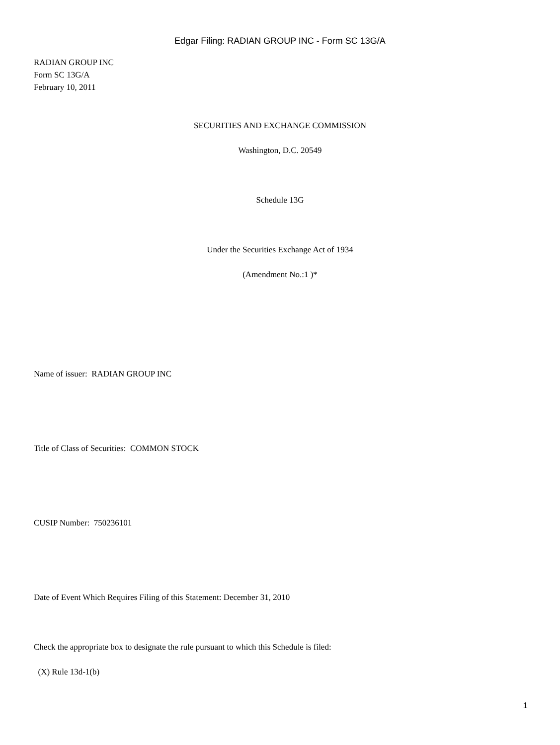Edgar Filing: RADIAN GROUP INC - Form SC 13G/A
RADIAN GROUP INC
Form SC 13G/A
February 10, 2011
SECURITIES AND EXCHANGE COMMISSION
Washington, D.C. 20549
Schedule 13G
Under the Securities Exchange Act of 1934
(Amendment No.:1 )*
Name of issuer: RADIAN GROUP INC
Title of Class of Securities: COMMON STOCK
CUSIP Number: 750236101
Date of Event Which Requires Filing of this Statement: December 31, 2010
Check the appropriate box to designate the rule pursuant to which this Schedule is filed:
(X) Rule 13d-1(b)
1